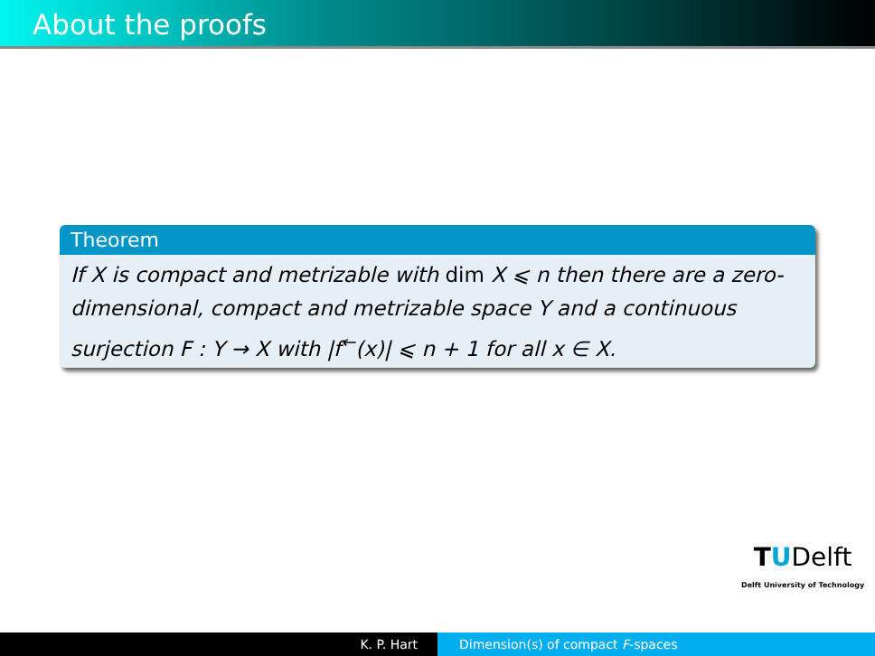About the proofs
Theorem
If X is compact and metrizable with dim X ⩽ n then there are a zero-dimensional, compact and metrizable space Y and a continuous surjection F : Y → X with |f<sup>←</sup>(x)| ⩽ n + 1 for all x ∈ X.
TUDelft
Delft University of Technology
K. P. Hart Dimension(s) of compact F-spaces